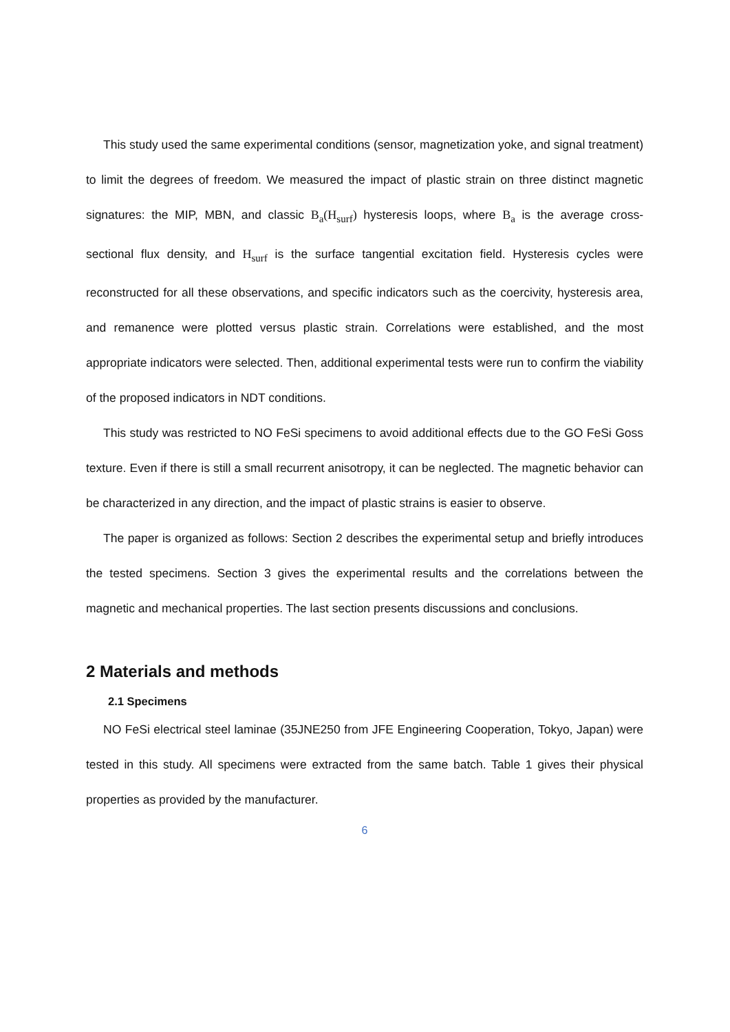This study used the same experimental conditions (sensor, magnetization yoke, and signal treatment) to limit the degrees of freedom. We measured the impact of plastic strain on three distinct magnetic signatures: the MIP, MBN, and classic B<sub>a</sub>(H<sub>surf</sub>) hysteresis loops, where B<sub>a</sub> is the average cross-sectional flux density, and H<sub>surf</sub> is the surface tangential excitation field. Hysteresis cycles were reconstructed for all these observations, and specific indicators such as the coercivity, hysteresis area, and remanence were plotted versus plastic strain. Correlations were established, and the most appropriate indicators were selected. Then, additional experimental tests were run to confirm the viability of the proposed indicators in NDT conditions.
This study was restricted to NO FeSi specimens to avoid additional effects due to the GO FeSi Goss texture. Even if there is still a small recurrent anisotropy, it can be neglected. The magnetic behavior can be characterized in any direction, and the impact of plastic strains is easier to observe.
The paper is organized as follows: Section 2 describes the experimental setup and briefly introduces the tested specimens. Section 3 gives the experimental results and the correlations between the magnetic and mechanical properties. The last section presents discussions and conclusions.
2 Materials and methods
2.1 Specimens
NO FeSi electrical steel laminae (35JNE250 from JFE Engineering Cooperation, Tokyo, Japan) were tested in this study. All specimens were extracted from the same batch. Table 1 gives their physical properties as provided by the manufacturer.
6